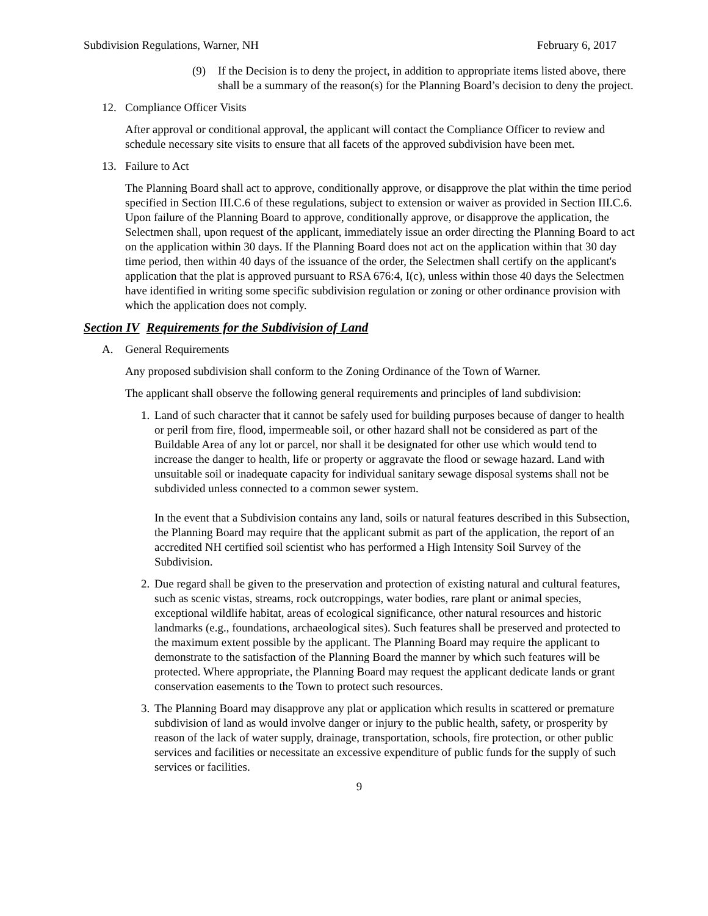Subdivision Regulations, Warner, NH February 6, 2017
(9) If the Decision is to deny the project, in addition to appropriate items listed above, there shall be a summary of the reason(s) for the Planning Board’s decision to deny the project.
12. Compliance Officer Visits
After approval or conditional approval, the applicant will contact the Compliance Officer to review and schedule necessary site visits to ensure that all facets of the approved subdivision have been met.
13. Failure to Act
The Planning Board shall act to approve, conditionally approve, or disapprove the plat within the time period specified in Section III.C.6 of these regulations, subject to extension or waiver as provided in Section III.C.6. Upon failure of the Planning Board to approve, conditionally approve, or disapprove the application, the Selectmen shall, upon request of the applicant, immediately issue an order directing the Planning Board to act on the application within 30 days. If the Planning Board does not act on the application within that 30 day time period, then within 40 days of the issuance of the order, the Selectmen shall certify on the applicant's application that the plat is approved pursuant to RSA 676:4, I(c), unless within those 40 days the Selectmen have identified in writing some specific subdivision regulation or zoning or other ordinance provision with which the application does not comply.
Section IV Requirements for the Subdivision of Land
A. General Requirements
Any proposed subdivision shall conform to the Zoning Ordinance of the Town of Warner.
The applicant shall observe the following general requirements and principles of land subdivision:
1.
Land of such character that it cannot be safely used for building purposes because of danger to health or peril from fire, flood, impermeable soil, or other hazard shall not be considered as part of the Buildable Area of any lot or parcel, nor shall it be designated for other use which would tend to increase the danger to health, life or property or aggravate the flood or sewage hazard. Land with unsuitable soil or inadequate capacity for individual sanitary sewage disposal systems shall not be subdivided unless connected to a common sewer system.
In the event that a Subdivision contains any land, soils or natural features described in this Subsection, the Planning Board may require that the applicant submit as part of the application, the report of an accredited NH certified soil scientist who has performed a High Intensity Soil Survey of the Subdivision.
2.
Due regard shall be given to the preservation and protection of existing natural and cultural features, such as scenic vistas, streams, rock outcroppings, water bodies, rare plant or animal species, exceptional wildlife habitat, areas of ecological significance, other natural resources and historic landmarks (e.g., foundations, archaeological sites). Such features shall be preserved and protected to the maximum extent possible by the applicant. The Planning Board may require the applicant to demonstrate to the satisfaction of the Planning Board the manner by which such features will be protected. Where appropriate, the Planning Board may request the applicant dedicate lands or grant conservation easements to the Town to protect such resources.
3.
The Planning Board may disapprove any plat or application which results in scattered or premature subdivision of land as would involve danger or injury to the public health, safety, or prosperity by reason of the lack of water supply, drainage, transportation, schools, fire protection, or other public services and facilities or necessitate an excessive expenditure of public funds for the supply of such services or facilities.
9